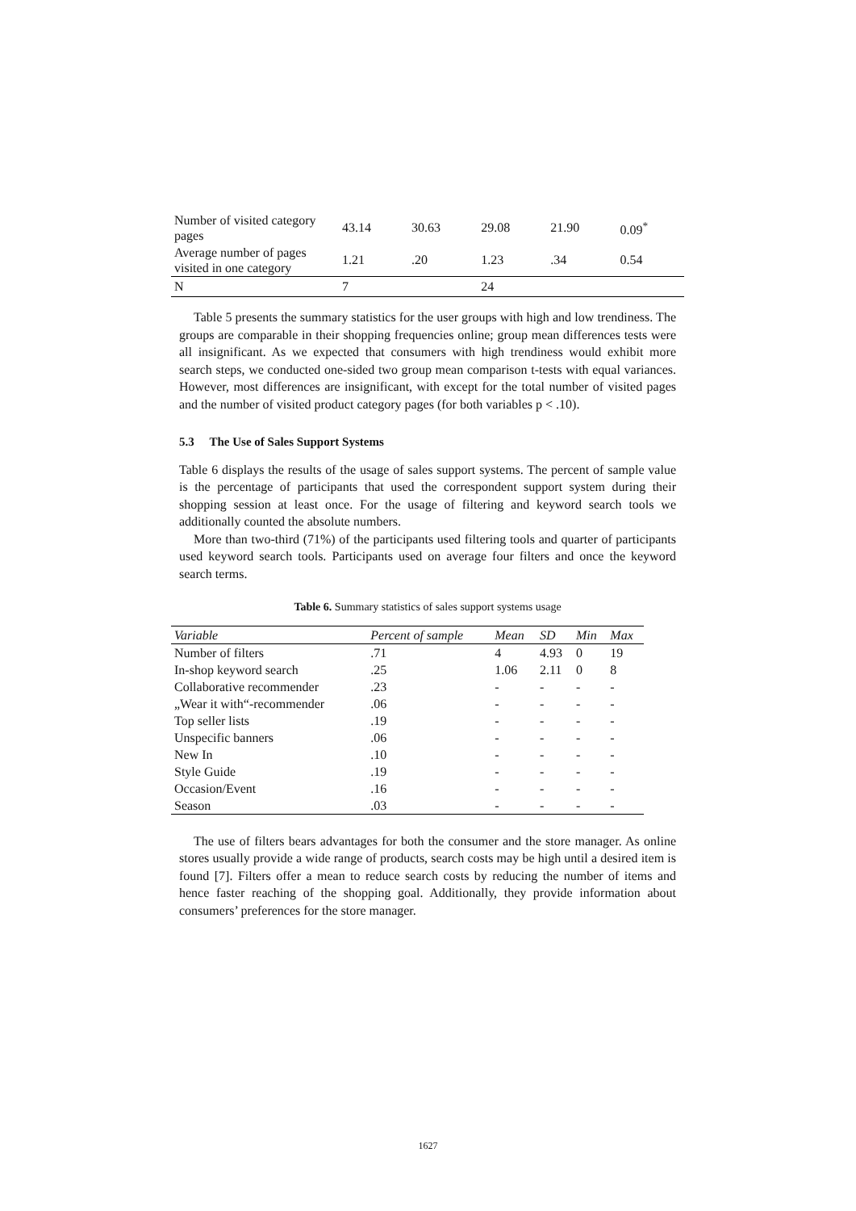| Number of visited category pages | 43.14 | 30.63 | 29.08 | 21.90 | 0.09<sup>*</sup> |
| Average number of pages visited in one category | 1.21 | .20 | 1.23 | .34 | 0.54 |
| N | 7 | | 24 | | |
Table 5 presents the summary statistics for the user groups with high and low trendiness. The groups are comparable in their shopping frequencies online; group mean differences tests were all insignificant. As we expected that consumers with high trendiness would exhibit more search steps, we conducted one-sided two group mean comparison t-tests with equal variances. However, most differences are insignificant, with except for the total number of visited pages and the number of visited product category pages (for both variables p < .10).
5.3 The Use of Sales Support Systems
Table 6 displays the results of the usage of sales support systems. The percent of sample value is the percentage of participants that used the correspondent support system during their shopping session at least once. For the usage of filtering and keyword search tools we additionally counted the absolute numbers.
More than two-third (71%) of the participants used filtering tools and quarter of participants used keyword search tools. Participants used on average four filters and once the keyword search terms.
Table 6. Summary statistics of sales support systems usage
| Variable | Percent of sample | Mean | SD | Min | Max |
| --- | --- | --- | --- | --- | --- |
| Number of filters | .71 | 4 | 4.93 | 0 | 19 |
| In-shop keyword search | .25 | 1.06 | 2.11 | 0 | 8 |
| Collaborative recommender | .23 | - | - | - | - |
| „Wear it with“-recommender | .06 | - | - | - | - |
| Top seller lists | .19 | - | - | - | - |
| Unspecific banners | .06 | - | - | - | - |
| New In | .10 | - | - | - | - |
| Style Guide | .19 | - | - | - | - |
| Occasion/Event | .16 | - | - | - | - |
| Season | .03 | - | - | - | - |
The use of filters bears advantages for both the consumer and the store manager. As online stores usually provide a wide range of products, search costs may be high until a desired item is found [7]. Filters offer a mean to reduce search costs by reducing the number of items and hence faster reaching of the shopping goal. Additionally, they provide information about consumers’ preferences for the store manager.
1627